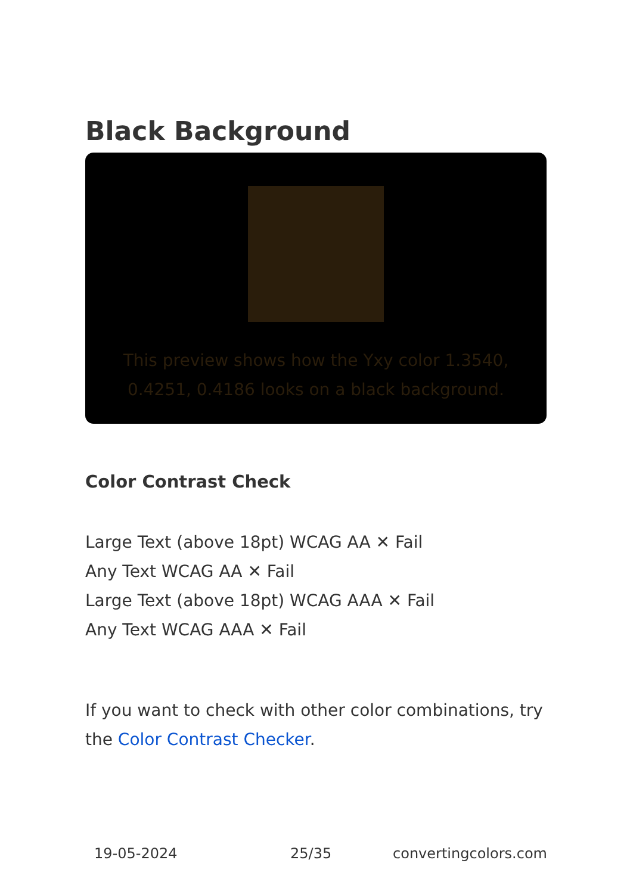Black Background
This preview shows how the Yxy color 1.3540, 0.4251, 0.4186 looks on a black background.
Color Contrast Check
Large Text (above 18pt) WCAG AA ✕ Fail
Any Text WCAG AA ✕ Fail
Large Text (above 18pt) WCAG AAA ✕ Fail
Any Text WCAG AAA ✕ Fail
If you want to check with other color combinations, try the Color Contrast Checker.
19-05-2024 25/35 convertingcolors.com